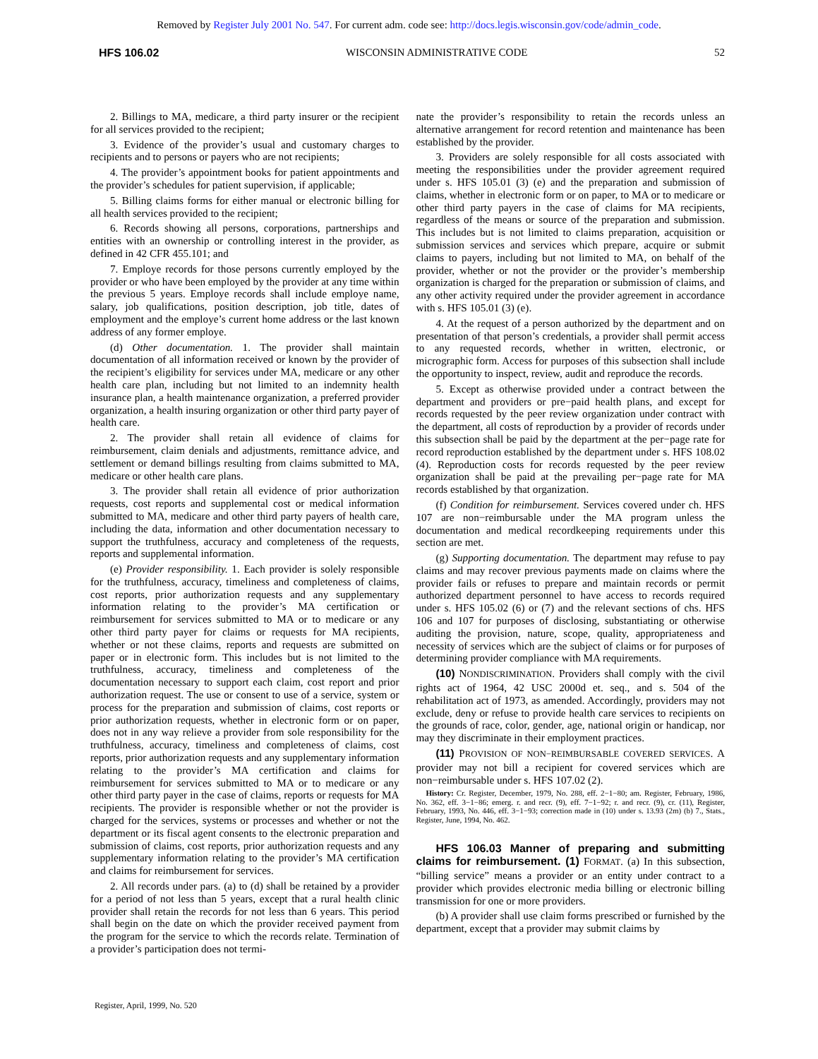Removed by Register July 2001 No. 547. For current adm. code see: http://docs.legis.wisconsin.gov/code/admin_code.
HFS 106.02 WISCONSIN ADMINISTRATIVE CODE 52
2. Billings to MA, medicare, a third party insurer or the recipient for all services provided to the recipient;
3. Evidence of the provider’s usual and customary charges to recipients and to persons or payers who are not recipients;
4. The provider’s appointment books for patient appointments and the provider’s schedules for patient supervision, if applicable;
5. Billing claims forms for either manual or electronic billing for all health services provided to the recipient;
6. Records showing all persons, corporations, partnerships and entities with an ownership or controlling interest in the provider, as defined in 42 CFR 455.101; and
7. Employe records for those persons currently employed by the provider or who have been employed by the provider at any time within the previous 5 years. Employe records shall include employe name, salary, job qualifications, position description, job title, dates of employment and the employe’s current home address or the last known address of any former employe.
(d) Other documentation. 1. The provider shall maintain documentation of all information received or known by the provider of the recipient’s eligibility for services under MA, medicare or any other health care plan, including but not limited to an indemnity health insurance plan, a health maintenance organization, a preferred provider organization, a health insuring organization or other third party payer of health care.
2. The provider shall retain all evidence of claims for reimbursement, claim denials and adjustments, remittance advice, and settlement or demand billings resulting from claims submitted to MA, medicare or other health care plans.
3. The provider shall retain all evidence of prior authorization requests, cost reports and supplemental cost or medical information submitted to MA, medicare and other third party payers of health care, including the data, information and other documentation necessary to support the truthfulness, accuracy and completeness of the requests, reports and supplemental information.
(e) Provider responsibility. 1. Each provider is solely responsible for the truthfulness, accuracy, timeliness and completeness of claims, cost reports, prior authorization requests and any supplementary information relating to the provider’s MA certification or reimbursement for services submitted to MA or to medicare or any other third party payer for claims or requests for MA recipients, whether or not these claims, reports and requests are submitted on paper or in electronic form. This includes but is not limited to the truthfulness, accuracy, timeliness and completeness of the documentation necessary to support each claim, cost report and prior authorization request. The use or consent to use of a service, system or process for the preparation and submission of claims, cost reports or prior authorization requests, whether in electronic form or on paper, does not in any way relieve a provider from sole responsibility for the truthfulness, accuracy, timeliness and completeness of claims, cost reports, prior authorization requests and any supplementary information relating to the provider’s MA certification and claims for reimbursement for services submitted to MA or to medicare or any other third party payer in the case of claims, reports or requests for MA recipients. The provider is responsible whether or not the provider is charged for the services, systems or processes and whether or not the department or its fiscal agent consents to the electronic preparation and submission of claims, cost reports, prior authorization requests and any supplementary information relating to the provider’s MA certification and claims for reimbursement for services.
2. All records under pars. (a) to (d) shall be retained by a provider for a period of not less than 5 years, except that a rural health clinic provider shall retain the records for not less than 6 years. This period shall begin on the date on which the provider received payment from the program for the service to which the records relate. Termination of a provider’s participation does not termi-
nate the provider’s responsibility to retain the records unless an alternative arrangement for record retention and maintenance has been established by the provider.
3. Providers are solely responsible for all costs associated with meeting the responsibilities under the provider agreement required under s. HFS 105.01 (3) (e) and the preparation and submission of claims, whether in electronic form or on paper, to MA or to medicare or other third party payers in the case of claims for MA recipients, regardless of the means or source of the preparation and submission. This includes but is not limited to claims preparation, acquisition or submission services and services which prepare, acquire or submit claims to payers, including but not limited to MA, on behalf of the provider, whether or not the provider or the provider’s membership organization is charged for the preparation or submission of claims, and any other activity required under the provider agreement in accordance with s. HFS 105.01 (3) (e).
4. At the request of a person authorized by the department and on presentation of that person’s credentials, a provider shall permit access to any requested records, whether in written, electronic, or micrographic form. Access for purposes of this subsection shall include the opportunity to inspect, review, audit and reproduce the records.
5. Except as otherwise provided under a contract between the department and providers or pre−paid health plans, and except for records requested by the peer review organization under contract with the department, all costs of reproduction by a provider of records under this subsection shall be paid by the department at the per−page rate for record reproduction established by the department under s. HFS 108.02 (4). Reproduction costs for records requested by the peer review organization shall be paid at the prevailing per−page rate for MA records established by that organization.
(f) Condition for reimbursement. Services covered under ch. HFS 107 are non−reimbursable under the MA program unless the documentation and medical recordkeeping requirements under this section are met.
(g) Supporting documentation. The department may refuse to pay claims and may recover previous payments made on claims where the provider fails or refuses to prepare and maintain records or permit authorized department personnel to have access to records required under s. HFS 105.02 (6) or (7) and the relevant sections of chs. HFS 106 and 107 for purposes of disclosing, substantiating or otherwise auditing the provision, nature, scope, quality, appropriateness and necessity of services which are the subject of claims or for purposes of determining provider compliance with MA requirements.
(10) NONDISCRIMINATION. Providers shall comply with the civil rights act of 1964, 42 USC 2000d et. seq., and s. 504 of the rehabilitation act of 1973, as amended. Accordingly, providers may not exclude, deny or refuse to provide health care services to recipients on the grounds of race, color, gender, age, national origin or handicap, nor may they discriminate in their employment practices.
(11) PROVISION OF NON−REIMBURSABLE COVERED SERVICES. A provider may not bill a recipient for covered services which are non−reimbursable under s. HFS 107.02 (2).
History: Cr. Register, December, 1979, No. 288, eff. 2−1−80; am. Register, February, 1986, No. 362, eff. 3−1−86; emerg. r. and recr. (9), eff. 7−1−92; r. and recr. (9), cr. (11), Register, February, 1993, No. 446, eff. 3−1−93; correction made in (10) under s. 13.93 (2m) (b) 7., Stats., Register, June, 1994, No. 462.
HFS 106.03 Manner of preparing and submitting claims for reimbursement. (1) FORMAT. (a) In this subsection, “billing service” means a provider or an entity under contract to a provider which provides electronic media billing or electronic billing transmission for one or more providers.
(b) A provider shall use claim forms prescribed or furnished by the department, except that a provider may submit claims by
Register, April, 1999, No. 520